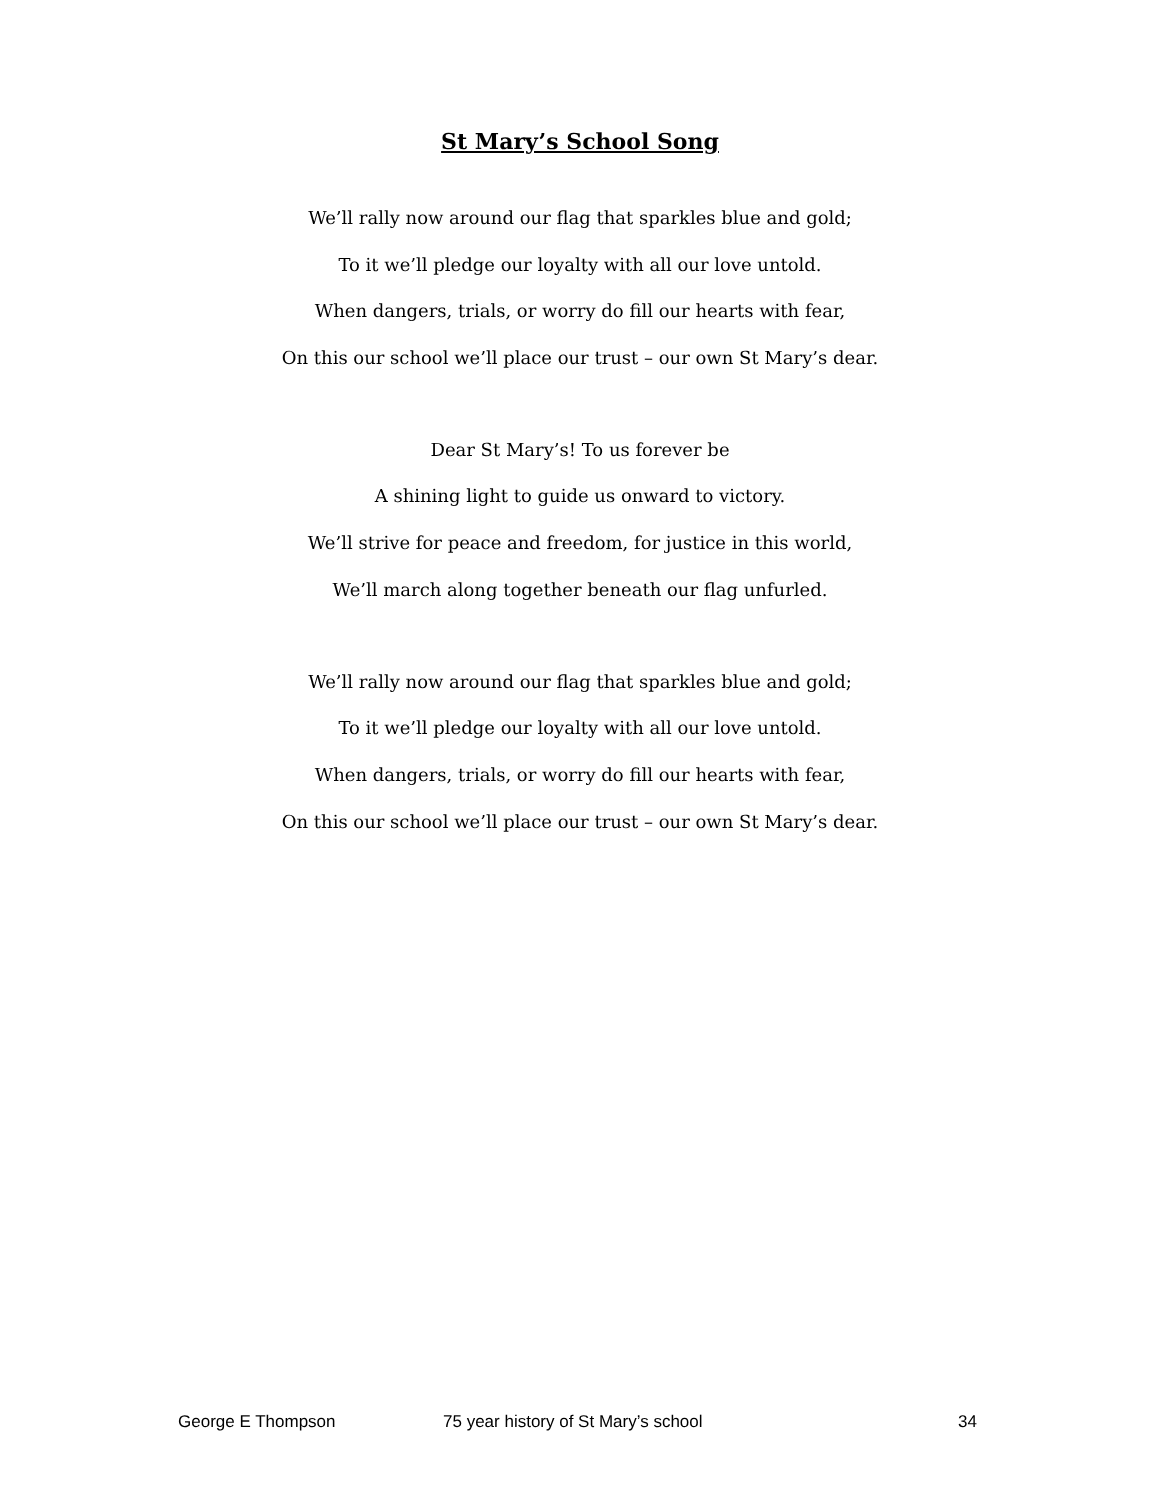St Mary’s School Song
We’ll rally now around our flag that sparkles blue and gold;
To it we’ll pledge our loyalty with all our love untold.
When dangers, trials, or worry do fill our hearts with fear,
On this our school we’ll place our trust – our own St Mary’s dear.
Dear St Mary’s! To us forever be
A shining light to guide us onward to victory.
We’ll strive for peace and freedom, for justice in this world,
We’ll march along together beneath our flag unfurled.
We’ll rally now around our flag that sparkles blue and gold;
To it we’ll pledge our loyalty with all our love untold.
When dangers, trials, or worry do fill our hearts with fear,
On this our school we’ll place our trust – our own St Mary’s dear.
George E Thompson 75 year history of St Mary’s school 34